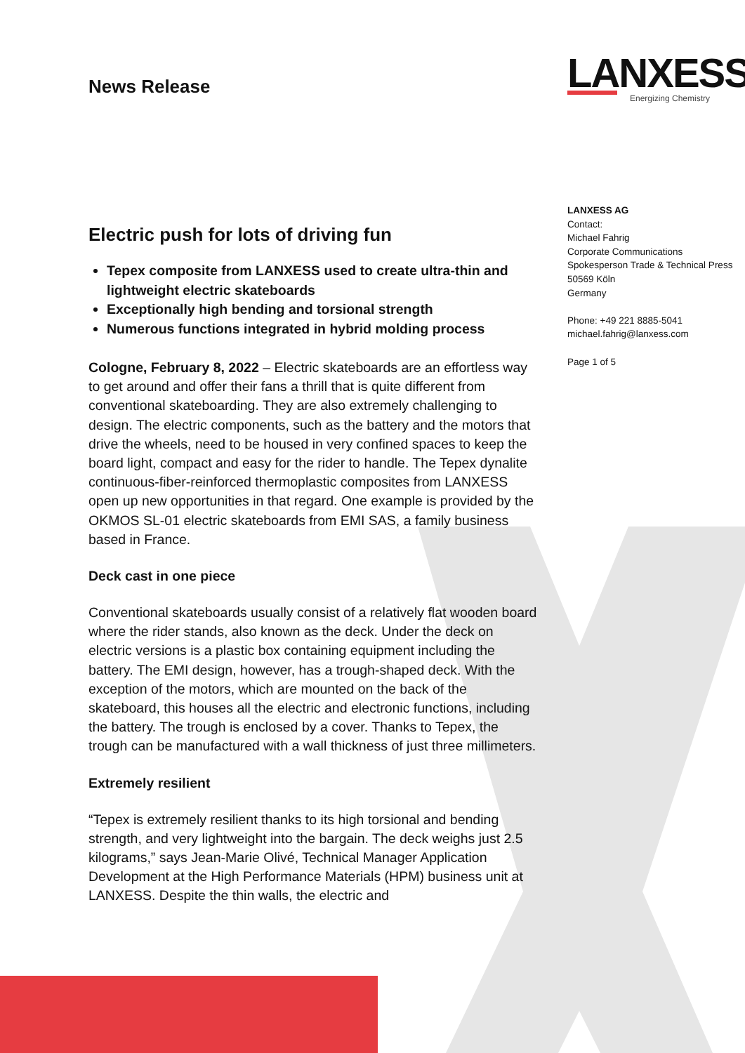LANXESS
Energizing Chemistry
News Release
Electric push for lots of driving fun
Tepex composite from LANXESS used to create ultra-thin and lightweight electric skateboards
Exceptionally high bending and torsional strength
Numerous functions integrated in hybrid molding process
Cologne, February 8, 2022 – Electric skateboards are an effortless way to get around and offer their fans a thrill that is quite different from conventional skateboarding. They are also extremely challenging to design. The electric components, such as the battery and the motors that drive the wheels, need to be housed in very confined spaces to keep the board light, compact and easy for the rider to handle. The Tepex dynalite continuous-fiber-reinforced thermoplastic composites from LANXESS open up new opportunities in that regard. One example is provided by the OKMOS SL-01 electric skateboards from EMI SAS, a family business based in France.
Deck cast in one piece
Conventional skateboards usually consist of a relatively flat wooden board where the rider stands, also known as the deck. Under the deck on electric versions is a plastic box containing equipment including the battery. The EMI design, however, has a trough-shaped deck. With the exception of the motors, which are mounted on the back of the skateboard, this houses all the electric and electronic functions, including the battery. The trough is enclosed by a cover. Thanks to Tepex, the trough can be manufactured with a wall thickness of just three millimeters.
Extremely resilient
“Tepex is extremely resilient thanks to its high torsional and bending strength, and very lightweight into the bargain. The deck weighs just 2.5 kilograms,” says Jean-Marie Olivé, Technical Manager Application Development at the High Performance Materials (HPM) business unit at LANXESS. Despite the thin walls, the electric and
LANXESS AG
Contact:
Michael Fahrig
Corporate Communications
Spokesperson Trade & Technical Press
50569 Köln
Germany
Phone: +49 221 8885-5041
michael.fahrig@lanxess.com
Page 1 of 5